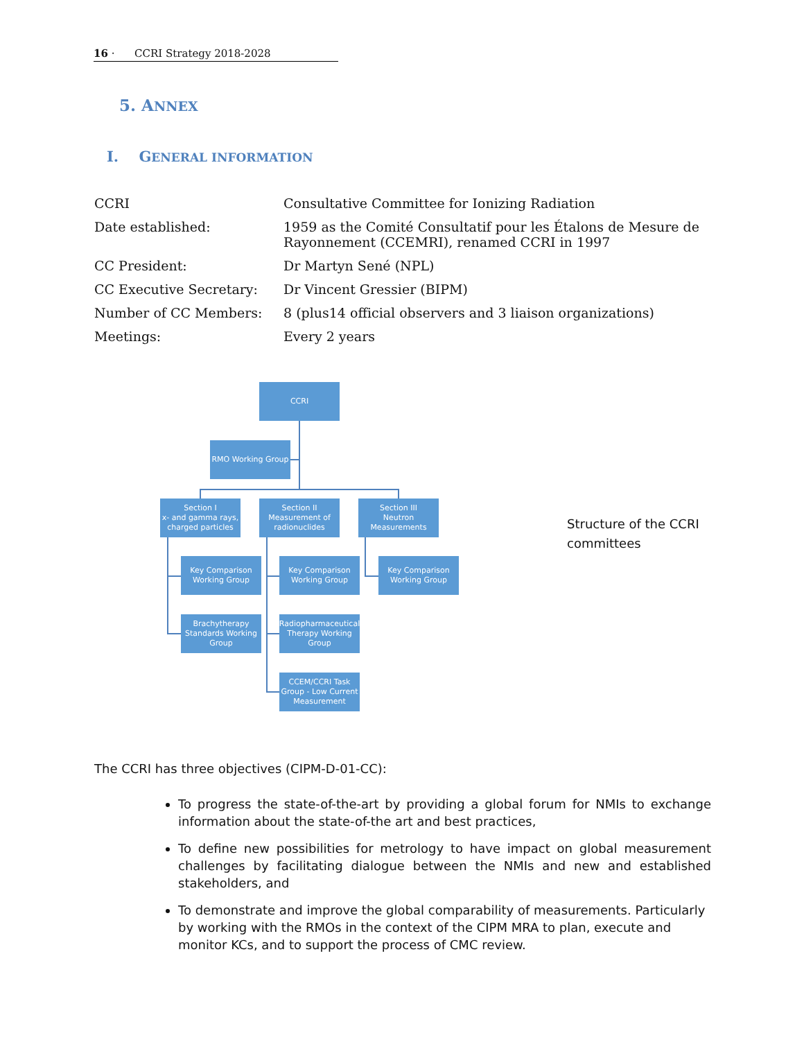16 · CCRI Strategy 2018-2028
5. ANNEX
I. GENERAL INFORMATION
| CCRI | Consultative Committee for Ionizing Radiation |
| Date established: | 1959 as the Comité Consultatif pour les Étalons de Mesure de Rayonnement (CCEMRI), renamed CCRI in 1997 |
| CC President: | Dr Martyn Sené (NPL) |
| CC Executive Secretary: | Dr Vincent Gressier (BIPM) |
| Number of CC Members: | 8 (plus14 official observers and 3 liaison organizations) |
| Meetings: | Every 2 years |
CCRI
RMO Working Group
Section I
x- and gamma rays,
charged particles
Section II
Measurement of
radionuclides
Section III
Neutron
Measurements
Key Comparison
Working Group
Key Comparison
Working Group
Key Comparison
Working Group
Brachytherapy
Standards Working
Group
Radiopharmaceutical
Therapy Working
Group
CCEM/CCRI Task
Group - Low Current
Measurement
Structure of the CCRI
committees
The CCRI has three objectives (CIPM-D-01-CC):
To progress the state-of-the-art by providing a global forum for NMIs to exchange information about the state-of-the art and best practices,
To define new possibilities for metrology to have impact on global measurement challenges by facilitating dialogue between the NMIs and new and established stakeholders, and
To demonstrate and improve the global comparability of measurements. Particularly by working with the RMOs in the context of the CIPM MRA to plan, execute and monitor KCs, and to support the process of CMC review.